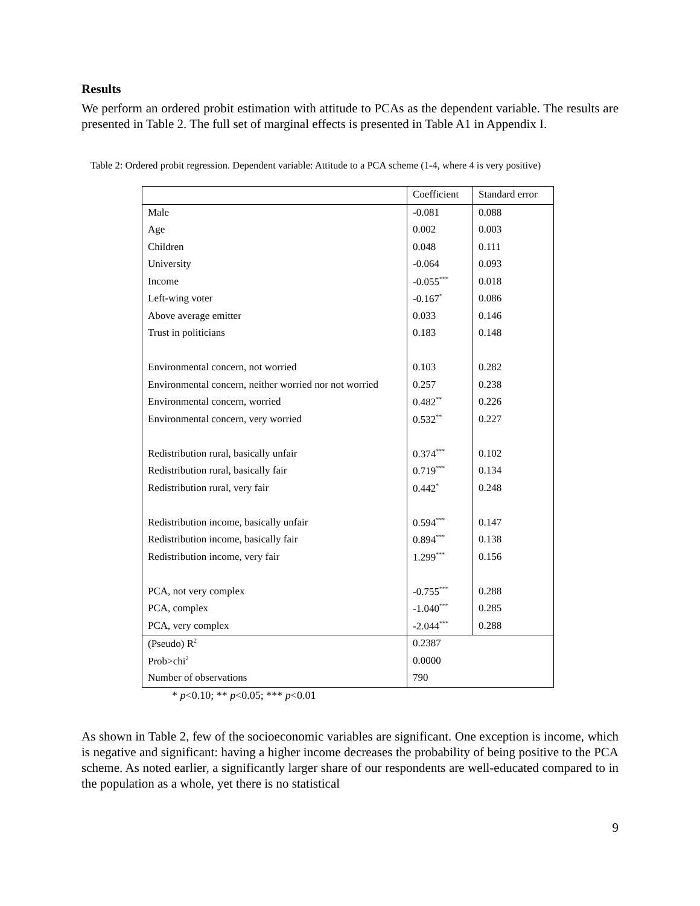Results
We perform an ordered probit estimation with attitude to PCAs as the dependent variable. The results are presented in Table 2. The full set of marginal effects is presented in Table A1 in Appendix I.
Table 2: Ordered probit regression. Dependent variable: Attitude to a PCA scheme (1-4, where 4 is very positive)
| | Coefficient | Standard error |
| Male | -0.081 | 0.088 |
| Age | 0.002 | 0.003 |
| Children | 0.048 | 0.111 |
| University | -0.064 | 0.093 |
| Income | -0.055<sup>***</sup> | 0.018 |
| Left-wing voter | -0.167<sup>*</sup> | 0.086 |
| Above average emitter | 0.033 | 0.146 |
| Trust in politicians | 0.183 | 0.148 |
| Environmental concern, not worried | 0.103 | 0.282 |
| Environmental concern, neither worried nor not worried | 0.257 | 0.238 |
| Environmental concern, worried | 0.482<sup>**</sup> | 0.226 |
| Environmental concern, very worried | 0.532<sup>**</sup> | 0.227 |
| Redistribution rural, basically unfair | 0.374<sup>***</sup> | 0.102 |
| Redistribution rural, basically fair | 0.719<sup>***</sup> | 0.134 |
| Redistribution rural, very fair | 0.442<sup>*</sup> | 0.248 |
| Redistribution income, basically unfair | 0.594<sup>***</sup> | 0.147 |
| Redistribution income, basically fair | 0.894<sup>***</sup> | 0.138 |
| Redistribution income, very fair | 1.299<sup>***</sup> | 0.156 |
| PCA, not very complex | -0.755<sup>***</sup> | 0.288 |
| PCA, complex | -1.040<sup>***</sup> | 0.285 |
| PCA, very complex | -2.044<sup>***</sup> | 0.288 |
| (Pseudo) R<sup>2</sup> | 0.2387 | |
| Prob>chi<sup>2</sup> | 0.0000 | |
| Number of observations | 790 | |
* p<0.10; ** p<0.05; *** p<0.01
As shown in Table 2, few of the socioeconomic variables are significant. One exception is income, which is negative and significant: having a higher income decreases the probability of being positive to the PCA scheme. As noted earlier, a significantly larger share of our respondents are well-educated compared to in the population as a whole, yet there is no statistical
9